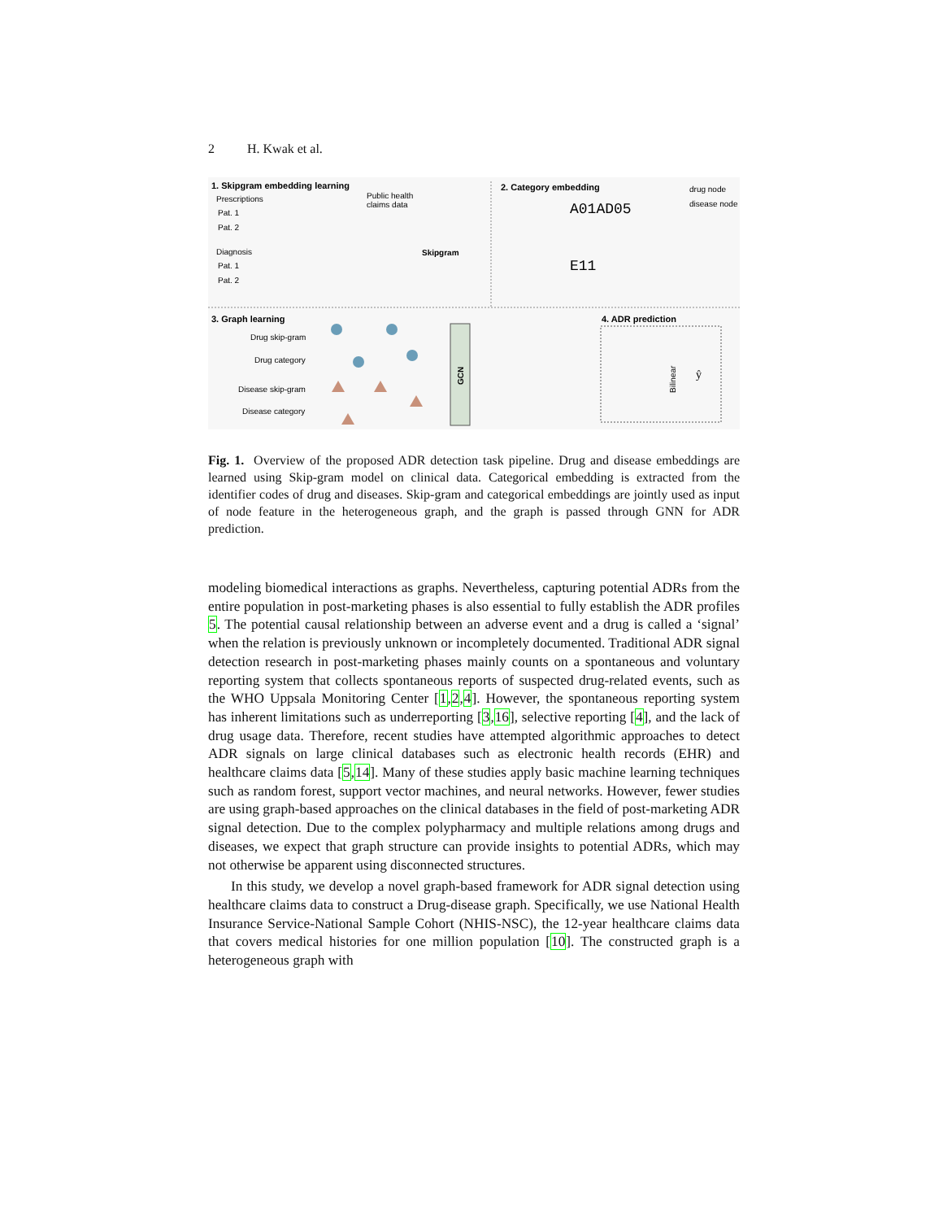2 H. Kwak et al.
1. Skipgram embedding learning
2. Category embedding
3. Graph learning
4. ADR prediction
Prescriptions
Pat. 1
Pat. 2
Diagnosis
Pat. 1
Pat. 2
Public health
claims data
Skipgram
A01AD05
E11
drug node
disease node
Drug skip-gram
Drug category
Disease skip-gram
Disease category
GCN
Bilinear
ŷ
Fig. 1. Overview of the proposed ADR detection task pipeline. Drug and disease embeddings are learned using Skip-gram model on clinical data. Categorical embedding is extracted from the identifier codes of drug and diseases. Skip-gram and categorical embeddings are jointly used as input of node feature in the heterogeneous graph, and the graph is passed through GNN for ADR prediction.
modeling biomedical interactions as graphs. Nevertheless, capturing potential ADRs from the entire population in post-marketing phases is also essential to fully establish the ADR profiles 5. The potential causal relationship between an adverse event and a drug is called a ‘signal’ when the relation is previously unknown or incompletely documented. Traditional ADR signal detection research in post-marketing phases mainly counts on a spontaneous and voluntary reporting system that collects spontaneous reports of suspected drug-related events, such as the WHO Uppsala Monitoring Center [1,2,4]. However, the spontaneous reporting system has inherent limitations such as underreporting [3,16], selective reporting [4], and the lack of drug usage data. Therefore, recent studies have attempted algorithmic approaches to detect ADR signals on large clinical databases such as electronic health records (EHR) and healthcare claims data [5,14]. Many of these studies apply basic machine learning techniques such as random forest, support vector machines, and neural networks. However, fewer studies are using graph-based approaches on the clinical databases in the field of post-marketing ADR signal detection. Due to the complex polypharmacy and multiple relations among drugs and diseases, we expect that graph structure can provide insights to potential ADRs, which may not otherwise be apparent using disconnected structures.
In this study, we develop a novel graph-based framework for ADR signal detection using healthcare claims data to construct a Drug-disease graph. Specifically, we use National Health Insurance Service-National Sample Cohort (NHIS-NSC), the 12-year healthcare claims data that covers medical histories for one million population [10]. The constructed graph is a heterogeneous graph with